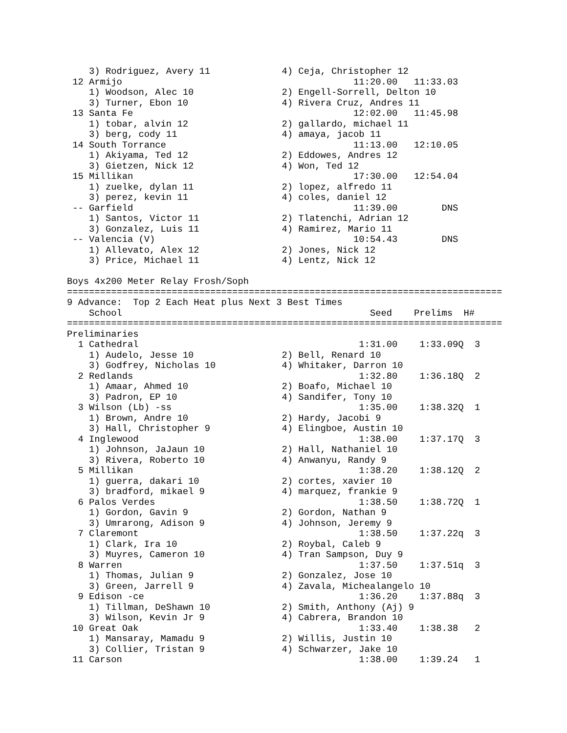3) Rodriguez, Avery 11             4) Ceja, Christopher 12
 12 Armijo                                          11:20.00   11:33.03
    1) Woodson, Alec 10                2) Engell-Sorrell, Delton 10
    3) Turner, Ebon 10                 4) Rivera Cruz, Andres 11
 13 Santa Fe                                        12:02.00   11:45.98
    1) tobar, alvin 12                 2) gallardo, michael 11
    3) berg, cody 11                   4) amaya, jacob 11
 14 South Torrance                                  11:13.00   12:10.05
    1) Akiyama, Ted 12                 2) Eddowes, Andres 12
    3) Gietzen, Nick 12                4) Won, Ted 12
 15 Millikan                                        17:30.00   12:54.04
    1) zuelke, dylan 11                2) lopez, alfredo 11
    3) perez, kevin 11                 4) coles, daniel 12
 -- Garfield                                        11:39.00        DNS
    1) Santos, Victor 11               2) Tlatenchi, Adrian 12
    3) Gonzalez, Luis 11               4) Ramirez, Mario 11
 -- Valencia (V)                                    10:54.43        DNS
    1) Allevato, Alex 12               2) Jones, Nick 12
    3) Price, Michael 11               4) Lentz, Nick 12

Boys 4x200 Meter Relay Frosh/Soph
===============================================================================
9 Advance:  Top 2 Each Heat plus Next 3 Best Times
    School                                             Seed    Prelims  H#
===============================================================================
Preliminaries
  1 Cathedral                                        1:31.00    1:33.09Q  3
    1) Audelo, Jesse 10                2) Bell, Renard 10
    3) Godfrey, Nicholas 10            4) Whitaker, Darron 10
  2 Redlands                                         1:32.80    1:36.18Q  2
    1) Amaar, Ahmed 10                 2) Boafo, Michael 10
    3) Padron, EP 10                   4) Sandifer, Tony 10
  3 Wilson (Lb) -ss                                  1:35.00    1:38.32Q  1
    1) Brown, Andre 10                 2) Hardy, Jacobi 9
    3) Hall, Christopher 9             4) Elingboe, Austin 10
  4 Inglewood                                        1:38.00    1:37.17Q  3
    1) Johnson, JaJaun 10              2) Hall, Nathaniel 10
    3) Rivera, Roberto 10              4) Anwanyu, Randy 9
  5 Millikan                                         1:38.20    1:38.12Q  2
    1) guerra, dakari 10               2) cortes, xavier 10
    3) bradford, mikael 9              4) marquez, frankie 9
  6 Palos Verdes                                     1:38.50    1:38.72Q  1
    1) Gordon, Gavin 9                 2) Gordon, Nathan 9
    3) Umrarong, Adison 9              4) Johnson, Jeremy 9
  7 Claremont                                        1:38.50    1:37.22q  3
    1) Clark, Ira 10                   2) Roybal, Caleb 9
    3) Muyres, Cameron 10              4) Tran Sampson, Duy 9
  8 Warren                                           1:37.50    1:37.51q  3
    1) Thomas, Julian 9                2) Gonzalez, Jose 10
    3) Green, Jarrell 9                4) Zavala, Michealangelo 10
  9 Edison -ce                                       1:36.20    1:37.88q  3
    1) Tillman, DeShawn 10             2) Smith, Anthony (Aj) 9
    3) Wilson, Kevin Jr 9              4) Cabrera, Brandon 10
 10 Great Oak                                        1:33.40    1:38.38   2
    1) Mansaray, Mamadu 9              2) Willis, Justin 10
    3) Collier, Tristan 9              4) Schwarzer, Jake 10
 11 Carson                                           1:38.00    1:39.24   1